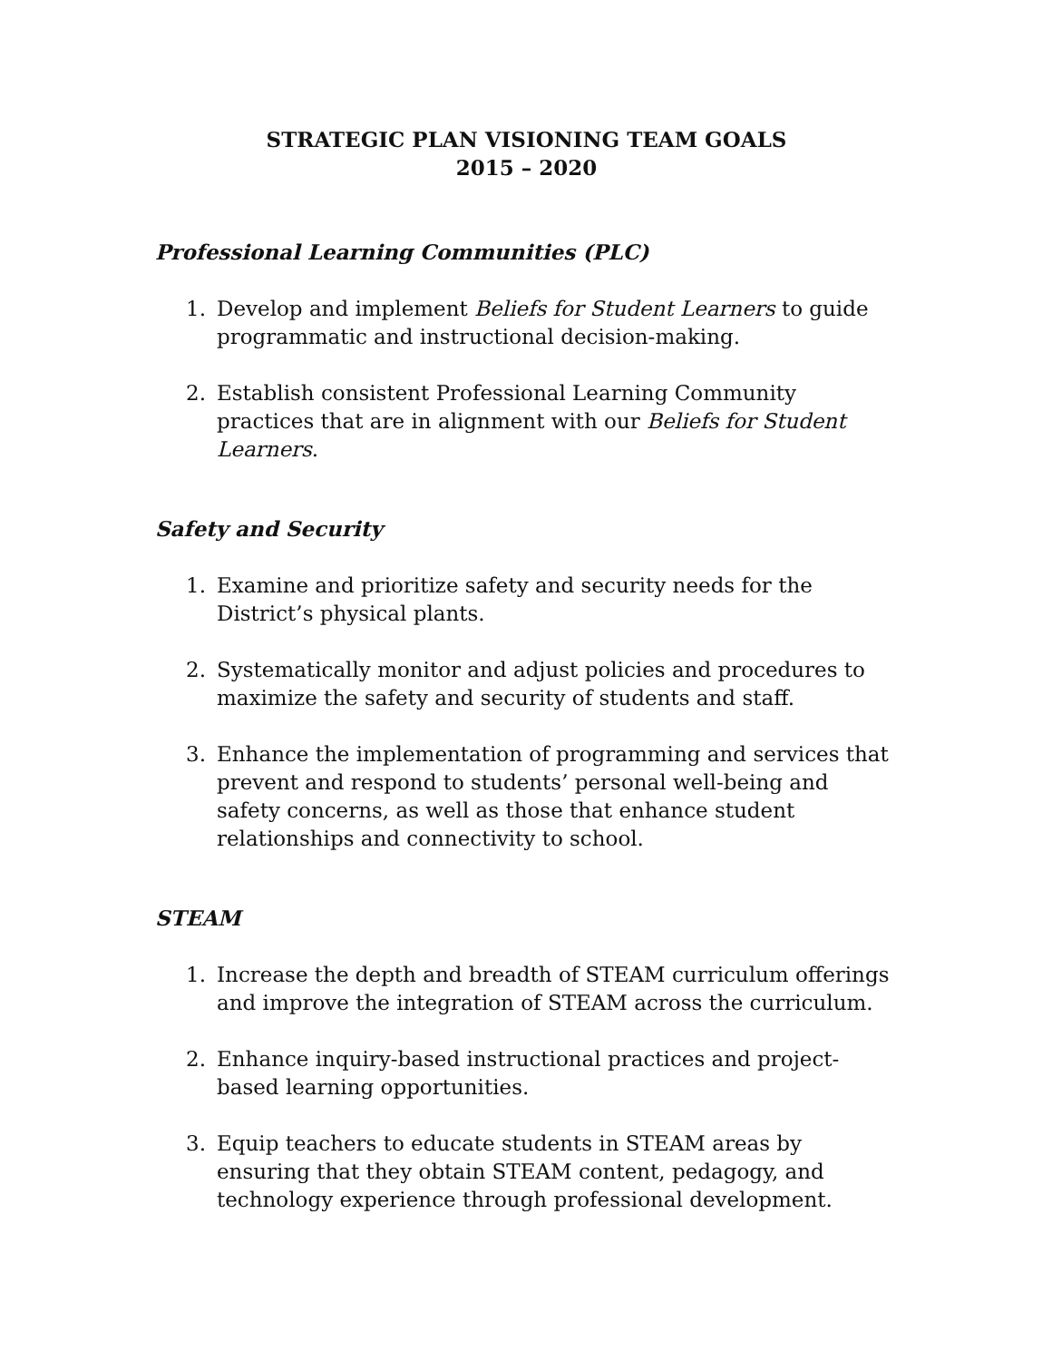STRATEGIC PLAN VISIONING TEAM GOALS
2015 – 2020
Professional Learning Communities (PLC)
1. Develop and implement Beliefs for Student Learners to guide programmatic and instructional decision-making.
2. Establish consistent Professional Learning Community practices that are in alignment with our Beliefs for Student Learners.
Safety and Security
1. Examine and prioritize safety and security needs for the District’s physical plants.
2. Systematically monitor and adjust policies and procedures to maximize the safety and security of students and staff.
3. Enhance the implementation of programming and services that prevent and respond to students’ personal well-being and safety concerns, as well as those that enhance student relationships and connectivity to school.
STEAM
1. Increase the depth and breadth of STEAM curriculum offerings and improve the integration of STEAM across the curriculum.
2. Enhance inquiry-based instructional practices and project-based learning opportunities.
3. Equip teachers to educate students in STEAM areas by ensuring that they obtain STEAM content, pedagogy, and technology experience through professional development.